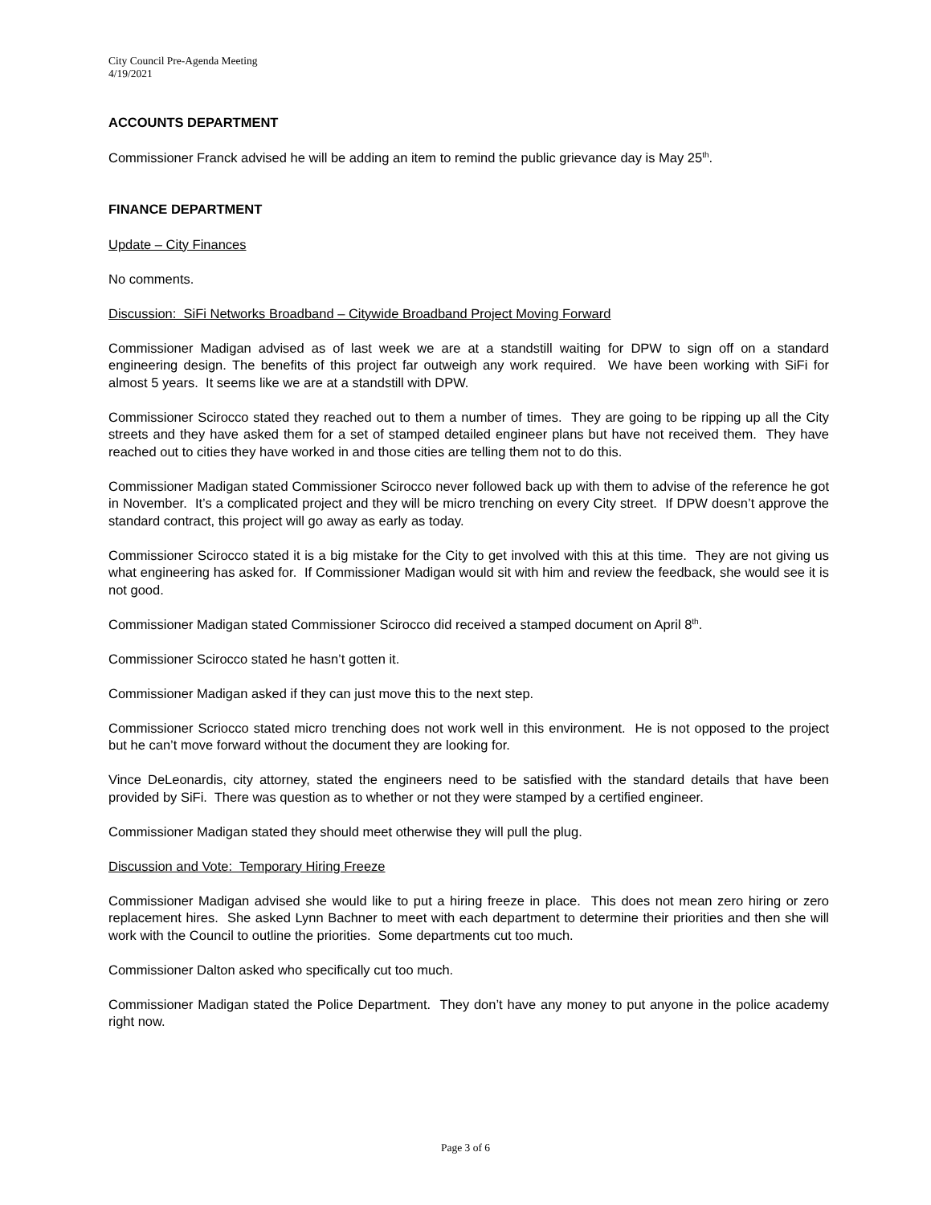City Council Pre-Agenda Meeting
4/19/2021
ACCOUNTS DEPARTMENT
Commissioner Franck advised he will be adding an item to remind the public grievance day is May 25<sup>th</sup>.
FINANCE DEPARTMENT
Update – City Finances
No comments.
Discussion: SiFi Networks Broadband – Citywide Broadband Project Moving Forward
Commissioner Madigan advised as of last week we are at a standstill waiting for DPW to sign off on a standard engineering design. The benefits of this project far outweigh any work required. We have been working with SiFi for almost 5 years. It seems like we are at a standstill with DPW.
Commissioner Scirocco stated they reached out to them a number of times. They are going to be ripping up all the City streets and they have asked them for a set of stamped detailed engineer plans but have not received them. They have reached out to cities they have worked in and those cities are telling them not to do this.
Commissioner Madigan stated Commissioner Scirocco never followed back up with them to advise of the reference he got in November. It’s a complicated project and they will be micro trenching on every City street. If DPW doesn’t approve the standard contract, this project will go away as early as today.
Commissioner Scirocco stated it is a big mistake for the City to get involved with this at this time. They are not giving us what engineering has asked for. If Commissioner Madigan would sit with him and review the feedback, she would see it is not good.
Commissioner Madigan stated Commissioner Scirocco did received a stamped document on April 8<sup>th</sup>.
Commissioner Scirocco stated he hasn’t gotten it.
Commissioner Madigan asked if they can just move this to the next step.
Commissioner Scriocco stated micro trenching does not work well in this environment. He is not opposed to the project but he can’t move forward without the document they are looking for.
Vince DeLeonardis, city attorney, stated the engineers need to be satisfied with the standard details that have been provided by SiFi. There was question as to whether or not they were stamped by a certified engineer.
Commissioner Madigan stated they should meet otherwise they will pull the plug.
Discussion and Vote: Temporary Hiring Freeze
Commissioner Madigan advised she would like to put a hiring freeze in place. This does not mean zero hiring or zero replacement hires. She asked Lynn Bachner to meet with each department to determine their priorities and then she will work with the Council to outline the priorities. Some departments cut too much.
Commissioner Dalton asked who specifically cut too much.
Commissioner Madigan stated the Police Department. They don’t have any money to put anyone in the police academy right now.
Page 3 of 6